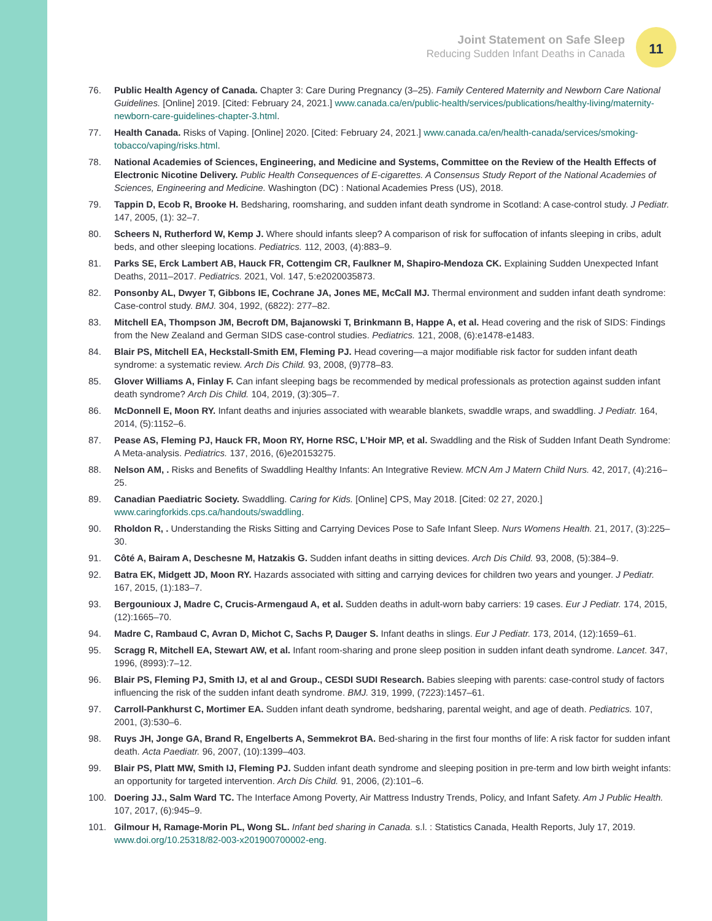Joint Statement on Safe Sleep
Reducing Sudden Infant Deaths in Canada
11
76. Public Health Agency of Canada. Chapter 3: Care During Pregnancy (3–25). Family Centered Maternity and Newborn Care National Guidelines. [Online] 2019. [Cited: February 24, 2021.] www.canada.ca/en/public-health/services/publications/healthy-living/maternity-newborn-care-guidelines-chapter-3.html.
77. Health Canada. Risks of Vaping. [Online] 2020. [Cited: February 24, 2021.] www.canada.ca/en/health-canada/services/smoking-tobacco/vaping/risks.html.
78. National Academies of Sciences, Engineering, and Medicine and Systems, Committee on the Review of the Health Effects of Electronic Nicotine Delivery. Public Health Consequences of E-cigarettes. A Consensus Study Report of the National Academies of Sciences, Engineering and Medicine. Washington (DC) : National Academies Press (US), 2018.
79. Tappin D, Ecob R, Brooke H. Bedsharing, roomsharing, and sudden infant death syndrome in Scotland: A case-control study. J Pediatr. 147, 2005, (1): 32–7.
80. Scheers N, Rutherford W, Kemp J. Where should infants sleep? A comparison of risk for suffocation of infants sleeping in cribs, adult beds, and other sleeping locations. Pediatrics. 112, 2003, (4):883–9.
81. Parks SE, Erck Lambert AB, Hauck FR, Cottengim CR, Faulkner M, Shapiro-Mendoza CK. Explaining Sudden Unexpected Infant Deaths, 2011–2017. Pediatrics. 2021, Vol. 147, 5:e2020035873.
82. Ponsonby AL, Dwyer T, Gibbons IE, Cochrane JA, Jones ME, McCall MJ. Thermal environment and sudden infant death syndrome: Case-control study. BMJ. 304, 1992, (6822): 277–82.
83. Mitchell EA, Thompson JM, Becroft DM, Bajanowski T, Brinkmann B, Happe A, et al. Head covering and the risk of SIDS: Findings from the New Zealand and German SIDS case-control studies. Pediatrics. 121, 2008, (6):e1478-e1483.
84. Blair PS, Mitchell EA, Heckstall-Smith EM, Fleming PJ. Head covering—a major modifiable risk factor for sudden infant death syndrome: a systematic review. Arch Dis Child. 93, 2008, (9)778–83.
85. Glover Williams A, Finlay F. Can infant sleeping bags be recommended by medical professionals as protection against sudden infant death syndrome? Arch Dis Child. 104, 2019, (3):305–7.
86. McDonnell E, Moon RY. Infant deaths and injuries associated with wearable blankets, swaddle wraps, and swaddling. J Pediatr. 164, 2014, (5):1152–6.
87. Pease AS, Fleming PJ, Hauck FR, Moon RY, Horne RSC, L’Hoir MP, et al. Swaddling and the Risk of Sudden Infant Death Syndrome: A Meta-analysis. Pediatrics. 137, 2016, (6)e20153275.
88. Nelson AM, . Risks and Benefits of Swaddling Healthy Infants: An Integrative Review. MCN Am J Matern Child Nurs. 42, 2017, (4):216–25.
89. Canadian Paediatric Society. Swaddling. Caring for Kids. [Online] CPS, May 2018. [Cited: 02 27, 2020.] www.caringforkids.cps.ca/handouts/swaddling.
90. Rholdon R, . Understanding the Risks Sitting and Carrying Devices Pose to Safe Infant Sleep. Nurs Womens Health. 21, 2017, (3):225–30.
91. Côté A, Bairam A, Deschesne M, Hatzakis G. Sudden infant deaths in sitting devices. Arch Dis Child. 93, 2008, (5):384–9.
92. Batra EK, Midgett JD, Moon RY. Hazards associated with sitting and carrying devices for children two years and younger. J Pediatr. 167, 2015, (1):183–7.
93. Bergounioux J, Madre C, Crucis-Armengaud A, et al. Sudden deaths in adult-worn baby carriers: 19 cases. Eur J Pediatr. 174, 2015, (12):1665–70.
94. Madre C, Rambaud C, Avran D, Michot C, Sachs P, Dauger S. Infant deaths in slings. Eur J Pediatr. 173, 2014, (12):1659–61.
95. Scragg R, Mitchell EA, Stewart AW, et al. Infant room-sharing and prone sleep position in sudden infant death syndrome. Lancet. 347, 1996, (8993):7–12.
96. Blair PS, Fleming PJ, Smith IJ, et al and Group., CESDI SUDI Research. Babies sleeping with parents: case-control study of factors influencing the risk of the sudden infant death syndrome. BMJ. 319, 1999, (7223):1457–61.
97. Carroll-Pankhurst C, Mortimer EA. Sudden infant death syndrome, bedsharing, parental weight, and age of death. Pediatrics. 107, 2001, (3):530–6.
98. Ruys JH, Jonge GA, Brand R, Engelberts A, Semmekrot BA. Bed-sharing in the first four months of life: A risk factor for sudden infant death. Acta Paediatr. 96, 2007, (10):1399–403.
99. Blair PS, Platt MW, Smith IJ, Fleming PJ. Sudden infant death syndrome and sleeping position in pre-term and low birth weight infants: an opportunity for targeted intervention. Arch Dis Child. 91, 2006, (2):101–6.
100. Doering JJ., Salm Ward TC. The Interface Among Poverty, Air Mattress Industry Trends, Policy, and Infant Safety. Am J Public Health. 107, 2017, (6):945–9.
101. Gilmour H, Ramage-Morin PL, Wong SL. Infant bed sharing in Canada. s.l. : Statistics Canada, Health Reports, July 17, 2019. www.doi.org/10.25318/82-003-x201900700002-eng.